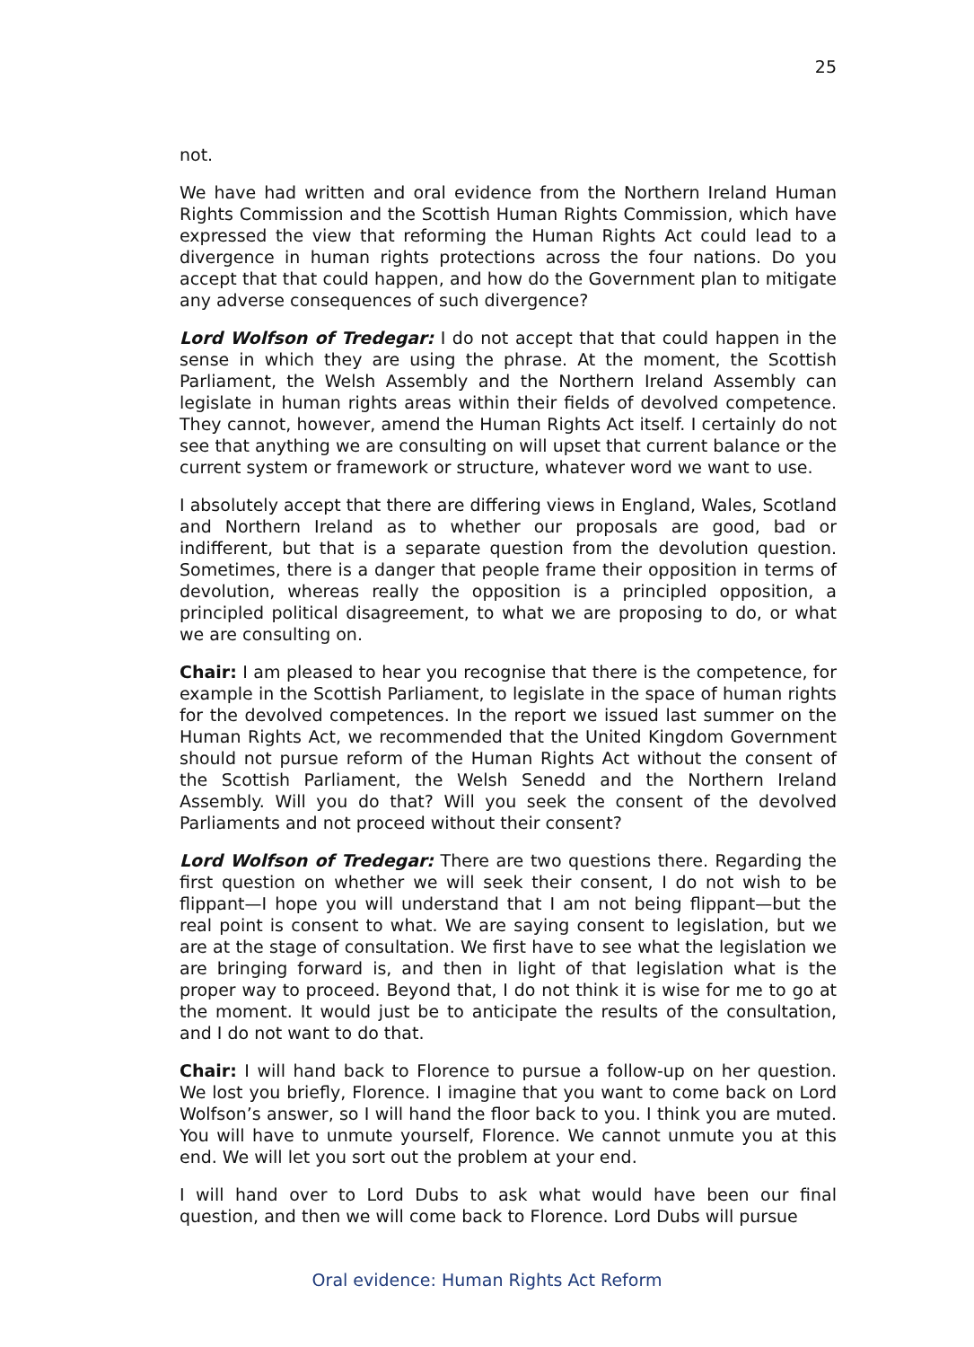25
not.
We have had written and oral evidence from the Northern Ireland Human Rights Commission and the Scottish Human Rights Commission, which have expressed the view that reforming the Human Rights Act could lead to a divergence in human rights protections across the four nations. Do you accept that that could happen, and how do the Government plan to mitigate any adverse consequences of such divergence?
Lord Wolfson of Tredegar: I do not accept that that could happen in the sense in which they are using the phrase. At the moment, the Scottish Parliament, the Welsh Assembly and the Northern Ireland Assembly can legislate in human rights areas within their fields of devolved competence. They cannot, however, amend the Human Rights Act itself. I certainly do not see that anything we are consulting on will upset that current balance or the current system or framework or structure, whatever word we want to use.
I absolutely accept that there are differing views in England, Wales, Scotland and Northern Ireland as to whether our proposals are good, bad or indifferent, but that is a separate question from the devolution question. Sometimes, there is a danger that people frame their opposition in terms of devolution, whereas really the opposition is a principled opposition, a principled political disagreement, to what we are proposing to do, or what we are consulting on.
Chair: I am pleased to hear you recognise that there is the competence, for example in the Scottish Parliament, to legislate in the space of human rights for the devolved competences. In the report we issued last summer on the Human Rights Act, we recommended that the United Kingdom Government should not pursue reform of the Human Rights Act without the consent of the Scottish Parliament, the Welsh Senedd and the Northern Ireland Assembly. Will you do that? Will you seek the consent of the devolved Parliaments and not proceed without their consent?
Lord Wolfson of Tredegar: There are two questions there. Regarding the first question on whether we will seek their consent, I do not wish to be flippant—I hope you will understand that I am not being flippant—but the real point is consent to what. We are saying consent to legislation, but we are at the stage of consultation. We first have to see what the legislation we are bringing forward is, and then in light of that legislation what is the proper way to proceed. Beyond that, I do not think it is wise for me to go at the moment. It would just be to anticipate the results of the consultation, and I do not want to do that.
Chair: I will hand back to Florence to pursue a follow-up on her question. We lost you briefly, Florence. I imagine that you want to come back on Lord Wolfson’s answer, so I will hand the floor back to you. I think you are muted. You will have to unmute yourself, Florence. We cannot unmute you at this end. We will let you sort out the problem at your end.
I will hand over to Lord Dubs to ask what would have been our final question, and then we will come back to Florence. Lord Dubs will pursue
Oral evidence: Human Rights Act Reform